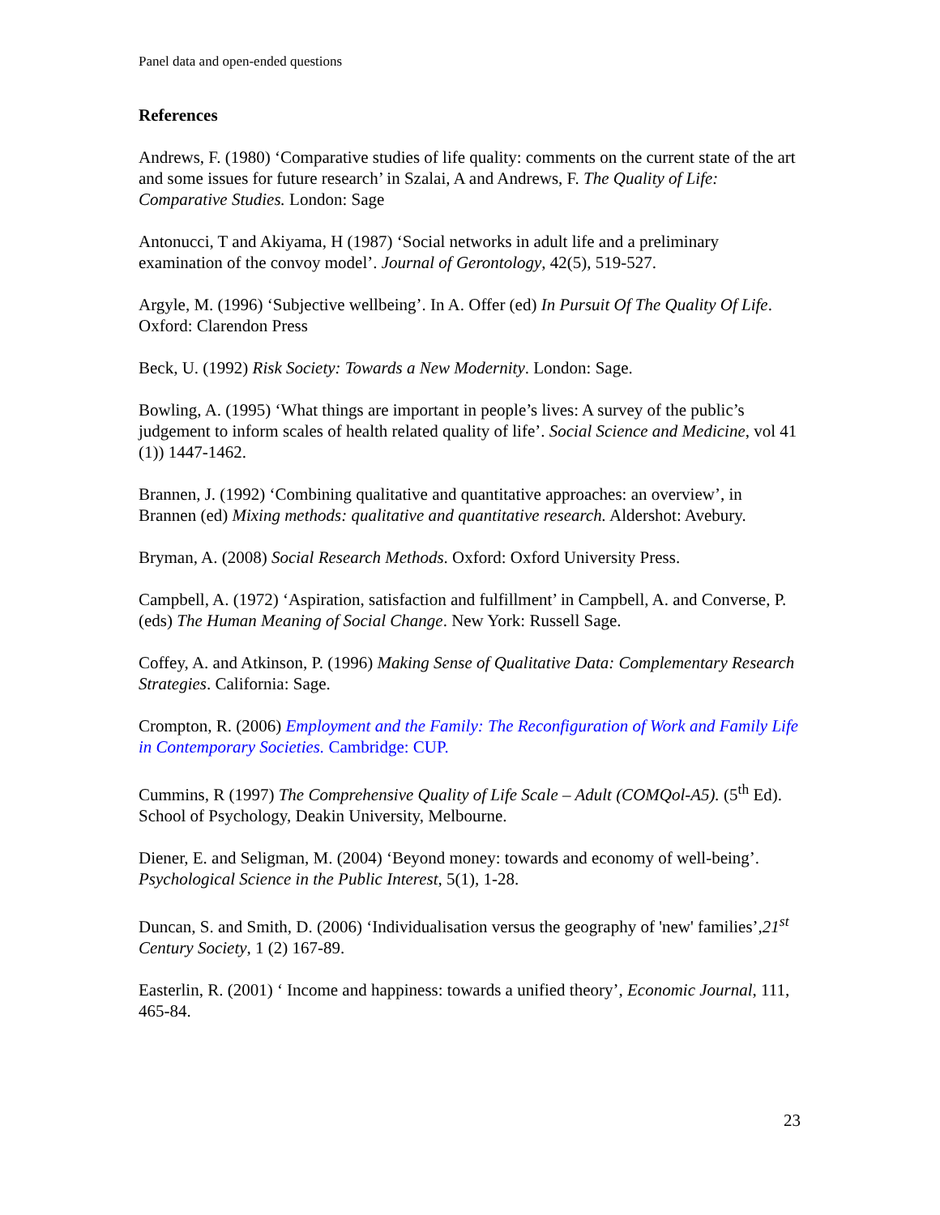Panel data and open-ended questions
References
Andrews, F. (1980) ‘Comparative studies of life quality: comments on the current state of the art and some issues for future research’ in Szalai, A and Andrews, F. The Quality of Life: Comparative Studies. London: Sage
Antonucci, T and Akiyama, H (1987) ‘Social networks in adult life and a preliminary examination of the convoy model’. Journal of Gerontology, 42(5), 519-527.
Argyle, M. (1996) ‘Subjective wellbeing’. In A. Offer (ed) In Pursuit Of The Quality Of Life. Oxford: Clarendon Press
Beck, U. (1992) Risk Society: Towards a New Modernity. London: Sage.
Bowling, A. (1995) ‘What things are important in people’s lives: A survey of the public’s judgement to inform scales of health related quality of life’. Social Science and Medicine, vol 41 (1)) 1447-1462.
Brannen, J. (1992) ‘Combining qualitative and quantitative approaches: an overview’, in Brannen (ed) Mixing methods: qualitative and quantitative research. Aldershot: Avebury.
Bryman, A. (2008) Social Research Methods. Oxford: Oxford University Press.
Campbell, A. (1972) ‘Aspiration, satisfaction and fulfillment’ in Campbell, A. and Converse, P. (eds) The Human Meaning of Social Change. New York: Russell Sage.
Coffey, A. and Atkinson, P. (1996) Making Sense of Qualitative Data: Complementary Research Strategies. California: Sage.
Crompton, R. (2006) Employment and the Family: The Reconfiguration of Work and Family Life in Contemporary Societies. Cambridge: CUP.
Cummins, R (1997) The Comprehensive Quality of Life Scale – Adult (COMQol-A5). (5<sup>th</sup> Ed). School of Psychology, Deakin University, Melbourne.
Diener, E. and Seligman, M. (2004) ‘Beyond money: towards and economy of well-being’. Psychological Science in the Public Interest, 5(1), 1-28.
Duncan, S. and Smith, D. (2006) ‘Individualisation versus the geography of 'new' families’,21<sup>st</sup> Century Society, 1 (2) 167-89.
Easterlin, R. (2001) ‘ Income and happiness: towards a unified theory’, Economic Journal, 111, 465-84.
23